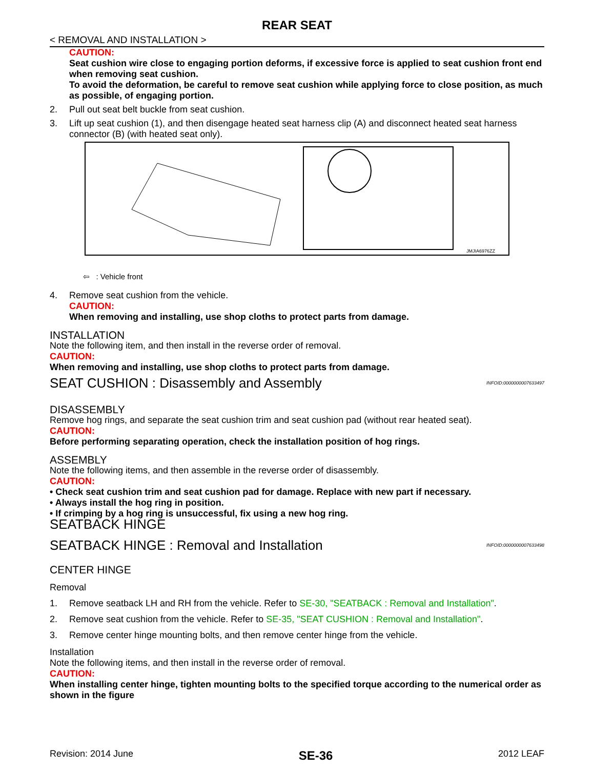REAR SEAT
< REMOVAL AND INSTALLATION >
CAUTION:
Seat cushion wire close to engaging portion deforms, if excessive force is applied to seat cushion front end when removing seat cushion.
To avoid the deformation, be careful to remove seat cushion while applying force to close position, as much as possible, of engaging portion.
2. Pull out seat belt buckle from seat cushion.
3. Lift up seat cushion (1), and then disengage heated seat harness clip (A) and disconnect heated seat harness connector (B) (with heated seat only).
JMJIA6976ZZ
⇦ : Vehicle front
4. Remove seat cushion from the vehicle.
CAUTION:
When removing and installing, use shop cloths to protect parts from damage.
INSTALLATION
Note the following item, and then install in the reverse order of removal.
CAUTION:
When removing and installing, use shop cloths to protect parts from damage.
SEAT CUSHION : Disassembly and Assembly INFOID:0000000007633497
DISASSEMBLY
Remove hog rings, and separate the seat cushion trim and seat cushion pad (without rear heated seat).
CAUTION:
Before performing separating operation, check the installation position of hog rings.
ASSEMBLY
Note the following items, and then assemble in the reverse order of disassembly.
CAUTION:
• Check seat cushion trim and seat cushion pad for damage. Replace with new part if necessary.
• Always install the hog ring in position.
• If crimping by a hog ring is unsuccessful, fix using a new hog ring.
SEATBACK HINGE
SEATBACK HINGE : Removal and Installation INFOID:0000000007633498
CENTER HINGE
Removal
1. Remove seatback LH and RH from the vehicle. Refer to SE-30, "SEATBACK : Removal and Installation".
2. Remove seat cushion from the vehicle. Refer to SE-35, "SEAT CUSHION : Removal and Installation".
3. Remove center hinge mounting bolts, and then remove center hinge from the vehicle.
Installation
Note the following items, and then install in the reverse order of removal.
CAUTION:
When installing center hinge, tighten mounting bolts to the specified torque according to the numerical order as shown in the figure
Revision: 2014 June SE-36 2012 LEAF